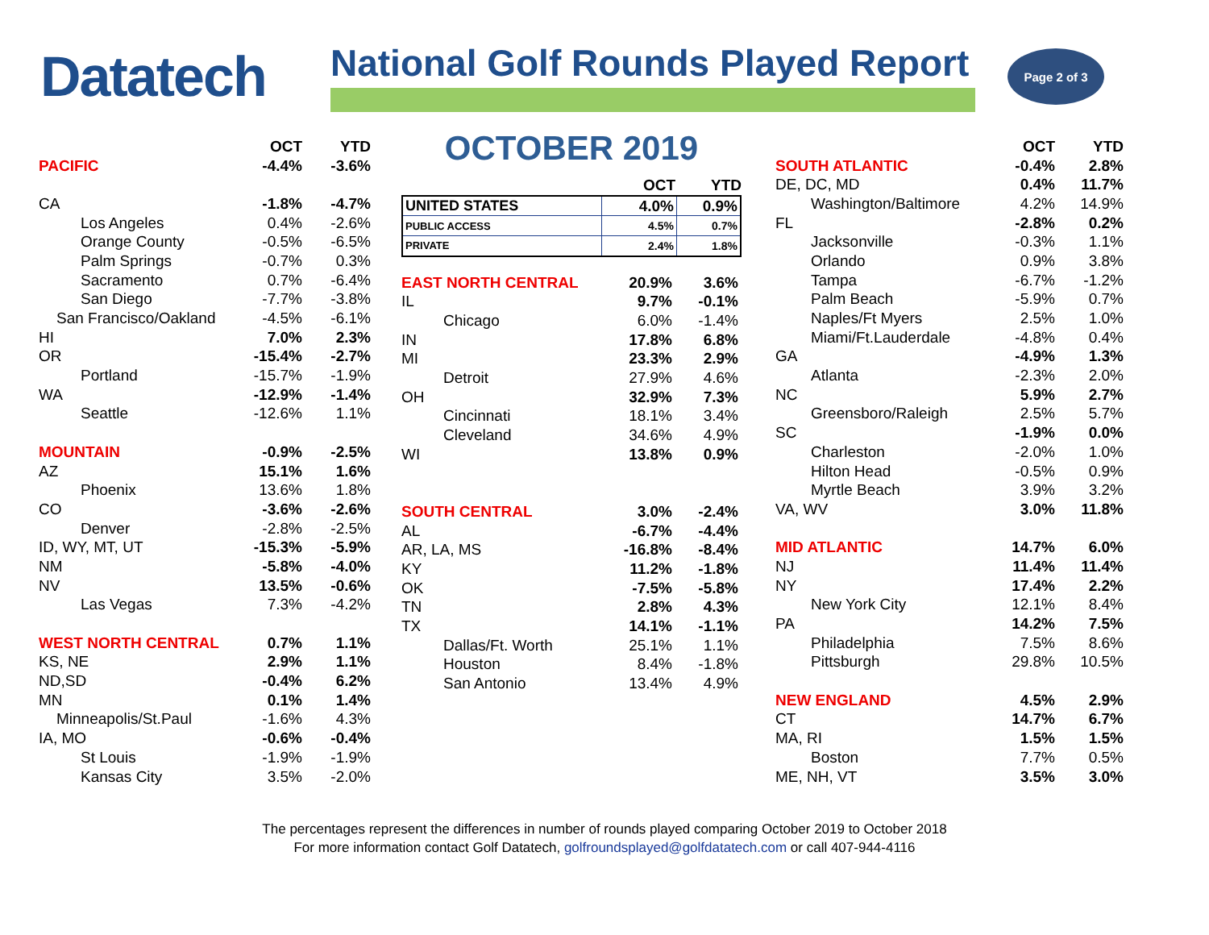Datatech
National Golf Rounds Played Report
Page 2 of 3
| | OCT | YTD |
| --- | --- | --- |
| PACIFIC | -4.4% | -3.6% |
| CA | -1.8% | -4.7% |
| Los Angeles | 0.4% | -2.6% |
| Orange County | -0.5% | -6.5% |
| Palm Springs | -0.7% | 0.3% |
| Sacramento | 0.7% | -6.4% |
| San Diego | -7.7% | -3.8% |
| San Francisco/Oakland | -4.5% | -6.1% |
| HI | 7.0% | 2.3% |
| OR | -15.4% | -2.7% |
| Portland | -15.7% | -1.9% |
| WA | -12.9% | -1.4% |
| Seattle | -12.6% | 1.1% |
| MOUNTAIN | -0.9% | -2.5% |
| AZ | 15.1% | 1.6% |
| Phoenix | 13.6% | 1.8% |
| CO | -3.6% | -2.6% |
| Denver | -2.8% | -2.5% |
| ID, WY, MT, UT | -15.3% | -5.9% |
| NM | -5.8% | -4.0% |
| NV | 13.5% | -0.6% |
| Las Vegas | 7.3% | -4.2% |
| WEST NORTH CENTRAL | 0.7% | 1.1% |
| KS, NE | 2.9% | 1.1% |
| ND,SD | -0.4% | 6.2% |
| MN | 0.1% | 1.4% |
| Minneapolis/St.Paul | -1.6% | 4.3% |
| IA, MO | -0.6% | -0.4% |
| St Louis | -1.9% | -1.9% |
| Kansas City | 3.5% | -2.0% |
OCTOBER 2019
| | OCT | YTD |
| --- | --- | --- |
| UNITED STATES | 4.0% | 0.9% |
| PUBLIC ACCESS | 4.5% | 0.7% |
| PRIVATE | 2.4% | 1.8% |
| EAST NORTH CENTRAL | 20.9% | 3.6% |
| IL | 9.7% | -0.1% |
| Chicago | 6.0% | -1.4% |
| IN | 17.8% | 6.8% |
| MI | 23.3% | 2.9% |
| Detroit | 27.9% | 4.6% |
| OH | 32.9% | 7.3% |
| Cincinnati | 18.1% | 3.4% |
| Cleveland | 34.6% | 4.9% |
| WI | 13.8% | 0.9% |
| SOUTH CENTRAL | 3.0% | -2.4% |
| AL | -6.7% | -4.4% |
| AR, LA, MS | -16.8% | -8.4% |
| KY | 11.2% | -1.8% |
| OK | -7.5% | -5.8% |
| TN | 2.8% | 4.3% |
| TX | 14.1% | -1.1% |
| Dallas/Ft. Worth | 25.1% | 1.1% |
| Houston | 8.4% | -1.8% |
| San Antonio | 13.4% | 4.9% |
| | OCT | YTD |
| --- | --- | --- |
| SOUTH ATLANTIC | -0.4% | 2.8% |
| DE, DC, MD | 0.4% | 11.7% |
| Washington/Baltimore | 4.2% | 14.9% |
| FL | -2.8% | 0.2% |
| Jacksonville | -0.3% | 1.1% |
| Orlando | 0.9% | 3.8% |
| Tampa | -6.7% | -1.2% |
| Palm Beach | -5.9% | 0.7% |
| Naples/Ft Myers | 2.5% | 1.0% |
| Miami/Ft.Lauderdale | -4.8% | 0.4% |
| GA | -4.9% | 1.3% |
| Atlanta | -2.3% | 2.0% |
| NC | 5.9% | 2.7% |
| Greensboro/Raleigh | 2.5% | 5.7% |
| SC | -1.9% | 0.0% |
| Charleston | -2.0% | 1.0% |
| Hilton Head | -0.5% | 0.9% |
| Myrtle Beach | 3.9% | 3.2% |
| VA, WV | 3.0% | 11.8% |
| MID ATLANTIC | 14.7% | 6.0% |
| NJ | 11.4% | 11.4% |
| NY | 17.4% | 2.2% |
| New York City | 12.1% | 8.4% |
| PA | 14.2% | 7.5% |
| Philadelphia | 7.5% | 8.6% |
| Pittsburgh | 29.8% | 10.5% |
| NEW ENGLAND | 4.5% | 2.9% |
| CT | 14.7% | 6.7% |
| MA, RI | 1.5% | 1.5% |
| Boston | 7.7% | 0.5% |
| ME, NH, VT | 3.5% | 3.0% |
The percentages represent the differences in number of rounds played comparing October 2019 to October 2018
For more information contact Golf Datatech, golfroundsplayed@golfdatatech.com or call 407-944-4116